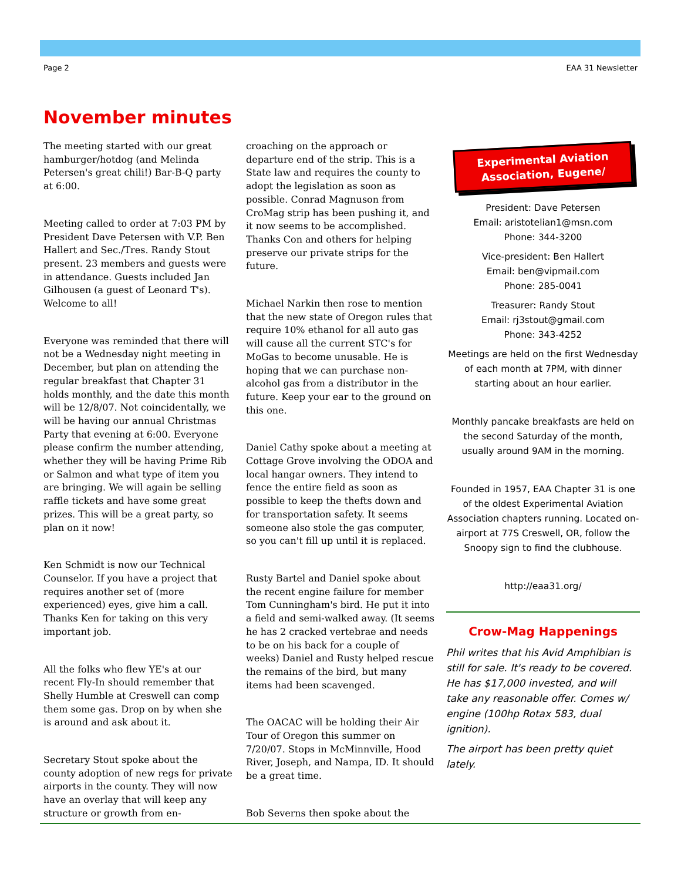Page 2 EAA 31 Newsletter
November minutes
The meeting started with our great hamburger/hotdog (and Melinda Petersen's great chili!) Bar-B-Q party at 6:00.
Meeting called to order at 7:03 PM by President Dave Petersen with V.P. Ben Hallert and Sec./Tres. Randy Stout present. 23 members and guests were in attendance. Guests included Jan Gilhousen (a guest of Leonard T's). Welcome to all!
Everyone was reminded that there will not be a Wednesday night meeting in December, but plan on attending the regular breakfast that Chapter 31 holds monthly, and the date this month will be 12/8/07. Not coincidentally, we will be having our annual Christmas Party that evening at 6:00. Everyone please confirm the number attending, whether they will be having Prime Rib or Salmon and what type of item you are bringing. We will again be selling raffle tickets and have some great prizes. This will be a great party, so plan on it now!
Ken Schmidt is now our Technical Counselor. If you have a project that requires another set of (more experienced) eyes, give him a call. Thanks Ken for taking on this very important job.
All the folks who flew YE's at our recent Fly-In should remember that Shelly Humble at Creswell can comp them some gas. Drop on by when she is around and ask about it.
Secretary Stout spoke about the county adoption of new regs for private airports in the county. They will now have an overlay that will keep any structure or growth from en-
croaching on the approach or departure end of the strip. This is a State law and requires the county to adopt the legislation as soon as possible. Conrad Magnuson from CroMag strip has been pushing it, and it now seems to be accomplished. Thanks Con and others for helping preserve our private strips for the future.
Michael Narkin then rose to mention that the new state of Oregon rules that require 10% ethanol for all auto gas will cause all the current STC's for MoGas to become unusable. He is hoping that we can purchase non-alcohol gas from a distributor in the future. Keep your ear to the ground on this one.
Daniel Cathy spoke about a meeting at Cottage Grove involving the ODOA and local hangar owners. They intend to fence the entire field as soon as possible to keep the thefts down and for transportation safety. It seems someone also stole the gas computer, so you can't fill up until it is replaced.
Rusty Bartel and Daniel spoke about the recent engine failure for member Tom Cunningham's bird. He put it into a field and semi-walked away. (It seems he has 2 cracked vertebrae and needs to be on his back for a couple of weeks) Daniel and Rusty helped rescue the remains of the bird, but many items had been scavenged.
The OACAC will be holding their Air Tour of Oregon this summer on 7/20/07. Stops in McMinnville, Hood River, Joseph, and Nampa, ID. It should be a great time.
Bob Severns then spoke about the
Experimental Aviation Association, Eugene/
President: Dave Petersen
Email: aristotelian1@msn.com
Phone: 344-3200
Vice-president: Ben Hallert
Email: ben@vipmail.com
Phone: 285-0041
Treasurer: Randy Stout
Email: rj3stout@gmail.com
Phone: 343-4252
Meetings are held on the first Wednesday of each month at 7PM, with dinner starting about an hour earlier.
Monthly pancake breakfasts are held on the second Saturday of the month, usually around 9AM in the morning.
Founded in 1957, EAA Chapter 31 is one of the oldest Experimental Aviation Association chapters running. Located on-airport at 77S Creswell, OR, follow the Snoopy sign to find the clubhouse.
http://eaa31.org/
Crow-Mag Happenings
Phil writes that his Avid Amphibian is still for sale. It's ready to be covered. He has $17,000 invested, and will take any reasonable offer. Comes w/ engine (100hp Rotax 583, dual ignition).
The airport has been pretty quiet lately.